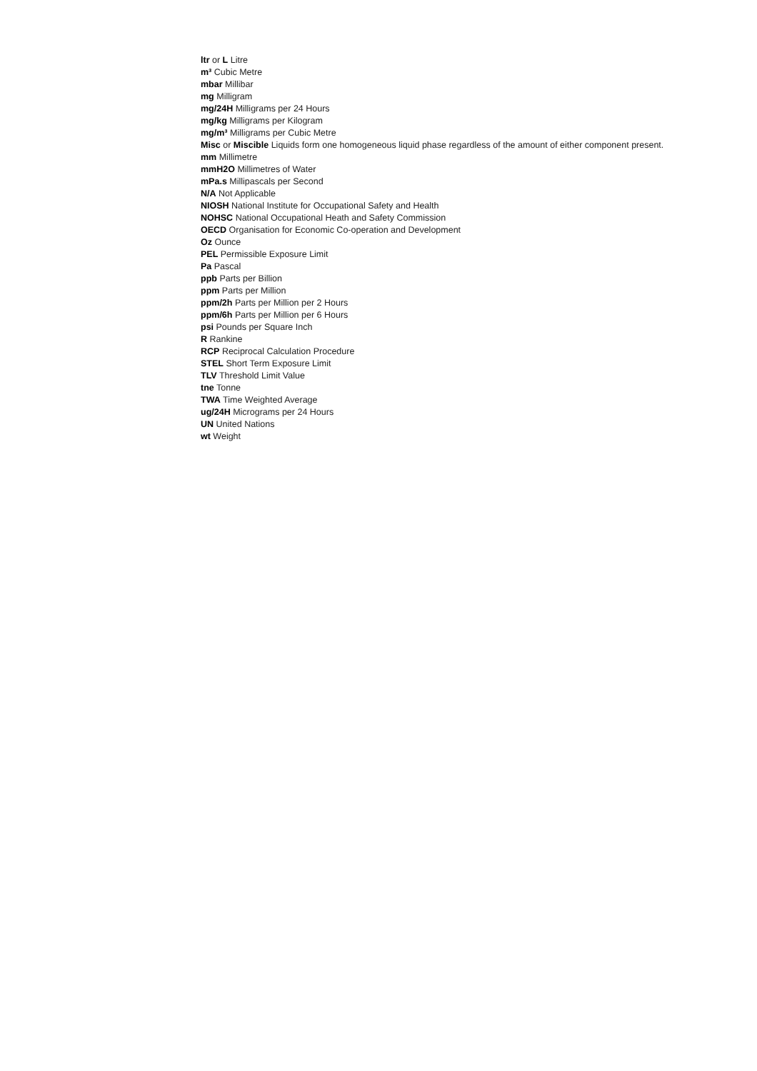ltr or L Litre
m³ Cubic Metre
mbar Millibar
mg Milligram
mg/24H Milligrams per 24 Hours
mg/kg Milligrams per Kilogram
mg/m³ Milligrams per Cubic Metre
Misc or Miscible Liquids form one homogeneous liquid phase regardless of the amount of either component present.
mm Millimetre
mmH2O Millimetres of Water
mPa.s Millipascals per Second
N/A Not Applicable
NIOSH National Institute for Occupational Safety and Health
NOHSC National Occupational Heath and Safety Commission
OECD Organisation for Economic Co-operation and Development
Oz Ounce
PEL Permissible Exposure Limit
Pa Pascal
ppb Parts per Billion
ppm Parts per Million
ppm/2h Parts per Million per 2 Hours
ppm/6h Parts per Million per 6 Hours
psi Pounds per Square Inch
R Rankine
RCP Reciprocal Calculation Procedure
STEL Short Term Exposure Limit
TLV Threshold Limit Value
tne Tonne
TWA Time Weighted Average
ug/24H Micrograms per 24 Hours
UN United Nations
wt Weight